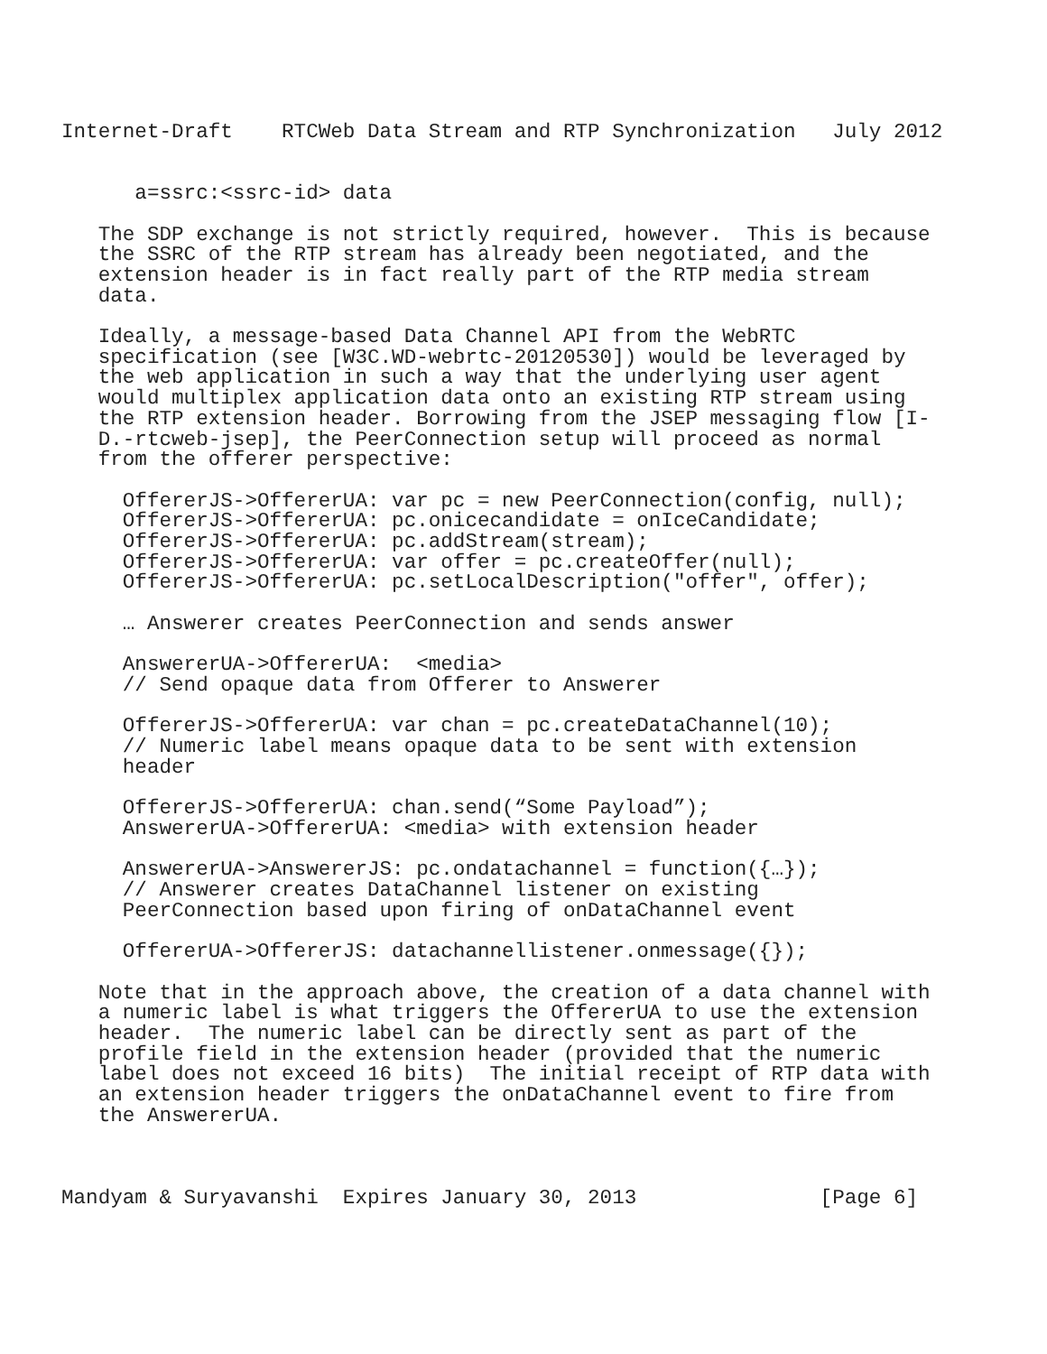Internet-Draft    RTCWeb Data Stream and RTP Synchronization   July 2012


      a=ssrc:<ssrc-id> data

   The SDP exchange is not strictly required, however.  This is because
   the SSRC of the RTP stream has already been negotiated, and the
   extension header is in fact really part of the RTP media stream
   data.

   Ideally, a message-based Data Channel API from the WebRTC
   specification (see [W3C.WD-webrtc-20120530]) would be leveraged by
   the web application in such a way that the underlying user agent
   would multiplex application data onto an existing RTP stream using
   the RTP extension header. Borrowing from the JSEP messaging flow [I-
   D.-rtcweb-jsep], the PeerConnection setup will proceed as normal
   from the offerer perspective:

     OffererJS->OffererUA: var pc = new PeerConnection(config, null);
     OffererJS->OffererUA: pc.onicecandidate = onIceCandidate;
     OffererJS->OffererUA: pc.addStream(stream);
     OffererJS->OffererUA: var offer = pc.createOffer(null);
     OffererJS->OffererUA: pc.setLocalDescription("offer", offer);

     … Answerer creates PeerConnection and sends answer

     AnswererUA->OffererUA:  <media>
     // Send opaque data from Offerer to Answerer

     OffererJS->OffererUA: var chan = pc.createDataChannel(10);
     // Numeric label means opaque data to be sent with extension
     header

     OffererJS->OffererUA: chan.send(“Some Payload”);
     AnswererUA->OffererUA: <media> with extension header

     AnswererUA->AnswererJS: pc.ondatachannel = function({…});
     // Answerer creates DataChannel listener on existing
     PeerConnection based upon firing of onDataChannel event

     OffererUA->OffererJS: datachannellistener.onmessage({});

   Note that in the approach above, the creation of a data channel with
   a numeric label is what triggers the OffererUA to use the extension
   header.  The numeric label can be directly sent as part of the
   profile field in the extension header (provided that the numeric
   label does not exceed 16 bits)  The initial receipt of RTP data with
   an extension header triggers the onDataChannel event to fire from
   the AnswererUA.



Mandyam & Suryavanshi  Expires January 30, 2013               [Page 6]